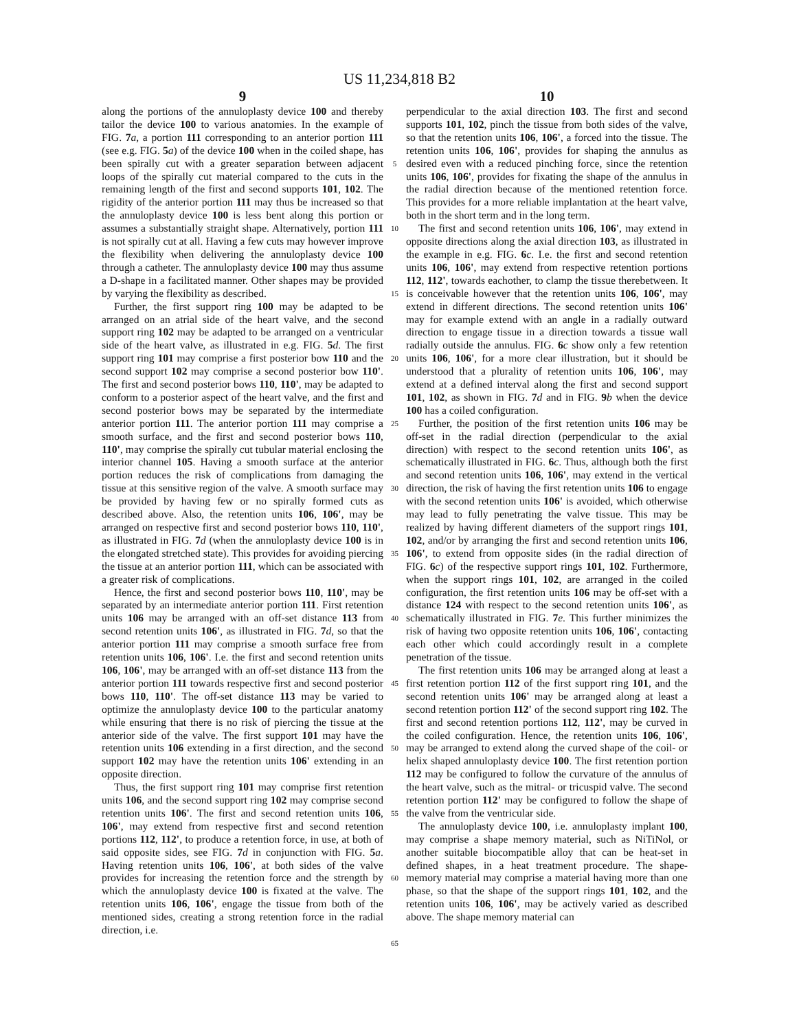US 11,234,818 B2
9 10
along the portions of the annuloplasty device 100 and thereby tailor the device 100 to various anatomies. In the example of FIG. 7 a, a portion 111 corresponding to an anterior portion 111 (see e.g. FIG. 5 a) of the device 100 when in the coiled shape, has been spirally cut with a greater separation between adjacent loops of the spirally cut material compared to the cuts in the remaining length of the first and second supports 101, 102. The rigidity of the anterior portion 111 may thus be increased so that the annuloplasty device 100 is less bent along this portion or assumes a substantially straight shape. Alternatively, portion 111 is not spirally cut at all. Having a few cuts may however improve the flexibility when delivering the annuloplasty device 100 through a catheter. The annuloplasty device 100 may thus assume a D-shape in a facilitated manner. Other shapes may be provided by varying the flexibility as described.
Further, the first support ring 100 may be adapted to be arranged on an atrial side of the heart valve, and the second support ring 102 may be adapted to be arranged on a ventricular side of the heart valve, as illustrated in e.g. FIG. 5 d. The first support ring 101 may comprise a first posterior bow 110 and the second support 102 may comprise a second posterior bow 110'. The first and second posterior bows 110, 110', may be adapted to conform to a posterior aspect of the heart valve, and the first and second posterior bows may be separated by the intermediate anterior portion 111. The anterior portion 111 may comprise a smooth surface, and the first and second posterior bows 110, 110', may comprise the spirally cut tubular material enclosing the interior channel 105. Having a smooth surface at the anterior portion reduces the risk of complications from damaging the tissue at this sensitive region of the valve. A smooth surface may be provided by having few or no spirally formed cuts as described above. Also, the retention units 106, 106', may be arranged on respective first and second posterior bows 110, 110', as illustrated in FIG. 7 d (when the annuloplasty device 100 is in the elongated stretched state). This provides for avoiding piercing the tissue at an anterior portion 111, which can be associated with a greater risk of complications.
Hence, the first and second posterior bows 110, 110', may be separated by an intermediate anterior portion 111. First retention units 106 may be arranged with an off-set distance 113 from second retention units 106', as illustrated in FIG. 7 d, so that the anterior portion 111 may comprise a smooth surface free from retention units 106, 106'. I.e. the first and second retention units 106, 106', may be arranged with an off-set distance 113 from the anterior portion 111 towards respective first and second posterior bows 110, 110'. The off-set distance 113 may be varied to optimize the annuloplasty device 100 to the particular anatomy while ensuring that there is no risk of piercing the tissue at the anterior side of the valve. The first support 101 may have the retention units 106 extending in a first direction, and the second support 102 may have the retention units 106' extending in an opposite direction.
Thus, the first support ring 101 may comprise first retention units 106, and the second support ring 102 may comprise second retention units 106'. The first and second retention units 106, 106', may extend from respective first and second retention portions 112, 112', to produce a retention force, in use, at both of said opposite sides, see FIG. 7 d in conjunction with FIG. 5 a. Having retention units 106, 106', at both sides of the valve provides for increasing the retention force and the strength by which the annuloplasty device 100 is fixated at the valve. The retention units 106, 106', engage the tissue from both of the mentioned sides, creating a strong retention force in the radial direction, i.e.
5
10
15
20
25
30
35
40
45
50
55
60
65
perpendicular to the axial direction 103. The first and second supports 101, 102, pinch the tissue from both sides of the valve, so that the retention units 106, 106', a forced into the tissue. The retention units 106, 106', provides for shaping the annulus as desired even with a reduced pinching force, since the retention units 106, 106', provides for fixating the shape of the annulus in the radial direction because of the mentioned retention force. This provides for a more reliable implantation at the heart valve, both in the short term and in the long term.
The first and second retention units 106, 106', may extend in opposite directions along the axial direction 103, as illustrated in the example in e.g. FIG. 6 c. I.e. the first and second retention units 106, 106', may extend from respective retention portions 112, 112', towards eachother, to clamp the tissue therebetween. It is conceivable however that the retention units 106, 106', may extend in different directions. The second retention units 106' may for example extend with an angle in a radially outward direction to engage tissue in a direction towards a tissue wall radially outside the annulus. FIG. 6 c show only a few retention units 106, 106', for a more clear illustration, but it should be understood that a plurality of retention units 106, 106', may extend at a defined interval along the first and second support 101, 102, as shown in FIG. 7 d and in FIG. 9 b when the device 100 has a coiled configuration.
Further, the position of the first retention units 106 may be off-set in the radial direction (perpendicular to the axial direction) with respect to the second retention units 106', as schematically illustrated in FIG. 6 c. Thus, although both the first and second retention units 106, 106', may extend in the vertical direction, the risk of having the first retention units 106 to engage with the second retention units 106' is avoided, which otherwise may lead to fully penetrating the valve tissue. This may be realized by having different diameters of the support rings 101, 102, and/or by arranging the first and second retention units 106, 106', to extend from opposite sides (in the radial direction of FIG. 6 c) of the respective support rings 101, 102. Furthermore, when the support rings 101, 102, are arranged in the coiled configuration, the first retention units 106 may be off-set with a distance 124 with respect to the second retention units 106', as schematically illustrated in FIG. 7 e. This further minimizes the risk of having two opposite retention units 106, 106', contacting each other which could accordingly result in a complete penetration of the tissue.
The first retention units 106 may be arranged along at least a first retention portion 112 of the first support ring 101, and the second retention units 106' may be arranged along at least a second retention portion 112' of the second support ring 102. The first and second retention portions 112, 112', may be curved in the coiled configuration. Hence, the retention units 106, 106', may be arranged to extend along the curved shape of the coil- or helix shaped annuloplasty device 100. The first retention portion 112 may be configured to follow the curvature of the annulus of the heart valve, such as the mitral- or tricuspid valve. The second retention portion 112' may be configured to follow the shape of the valve from the ventricular side.
The annuloplasty device 100, i.e. annuloplasty implant 100, may comprise a shape memory material, such as NiTiNol, or another suitable biocompatible alloy that can be heat-set in defined shapes, in a heat treatment procedure. The shape-memory material may comprise a material having more than one phase, so that the shape of the support rings 101, 102, and the retention units 106, 106', may be actively varied as described above. The shape memory material can